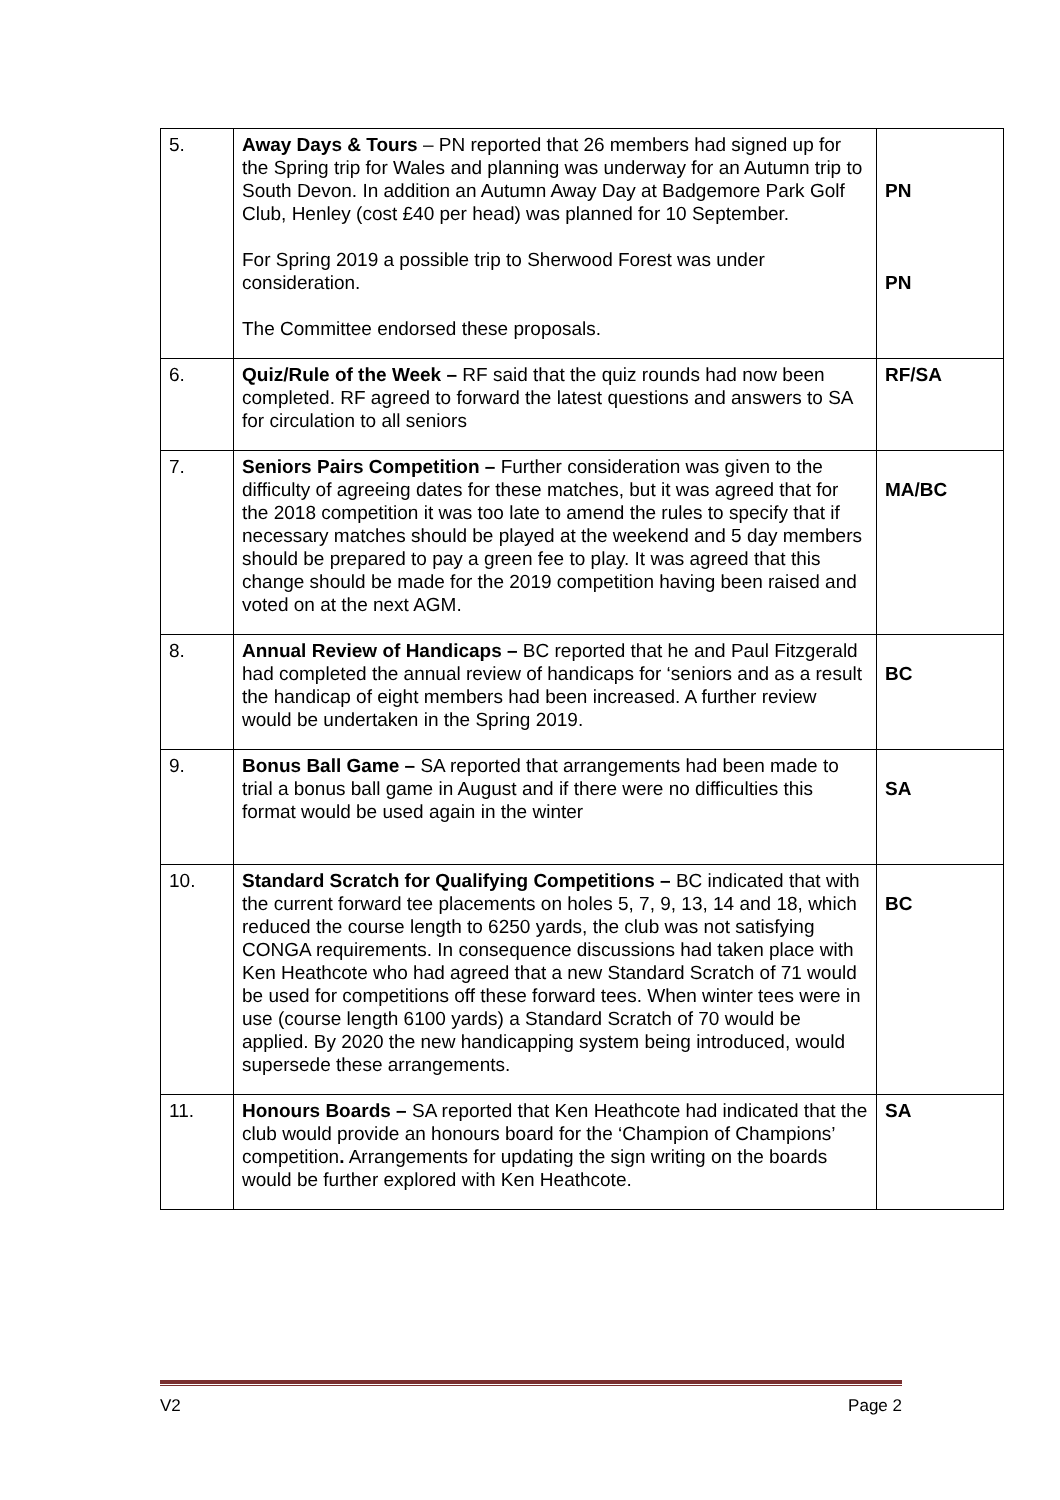| 5. | Away Days & Tours – PN reported that 26 members had signed up for the Spring trip for Wales and planning was underway for an Autumn trip to South Devon. In addition an Autumn Away Day at Badgemore Park Golf Club, Henley (cost £40 per head) was planned for 10 September. For Spring 2019 a possible trip to Sherwood Forest was under consideration. The Committee endorsed these proposals. | PN PN |
| 6. | Quiz/Rule of the Week – RF said that the quiz rounds had now been completed. RF agreed to forward the latest questions and answers to SA for circulation to all seniors | RF/SA |
| 7. | Seniors Pairs Competition – Further consideration was given to the difficulty of agreeing dates for these matches, but it was agreed that for the 2018 competition it was too late to amend the rules to specify that if necessary matches should be played at the weekend and 5 day members should be prepared to pay a green fee to play. It was agreed that this change should be made for the 2019 competition having been raised and voted on at the next AGM. | MA/BC |
| 8. | Annual Review of Handicaps – BC reported that he and Paul Fitzgerald had completed the annual review of handicaps for ‘seniors and as a result the handicap of eight members had been increased. A further review would be undertaken in the Spring 2019. | BC |
| 9. | Bonus Ball Game – SA reported that arrangements had been made to trial a bonus ball game in August and if there were no difficulties this format would be used again in the winter | SA |
| 10. | Standard Scratch for Qualifying Competitions – BC indicated that with the current forward tee placements on holes 5, 7, 9, 13, 14 and 18, which reduced the course length to 6250 yards, the club was not satisfying CONGA requirements. In consequence discussions had taken place with Ken Heathcote who had agreed that a new Standard Scratch of 71 would be used for competitions off these forward tees. When winter tees were in use (course length 6100 yards) a Standard Scratch of 70 would be applied. By 2020 the new handicapping system being introduced, would supersede these arrangements. | BC |
| 11. | Honours Boards – SA reported that Ken Heathcote had indicated that the club would provide an honours board for the ‘Champion of Champions’ competition . Arrangements for updating the sign writing on the boards would be further explored with Ken Heathcote. | SA |
V2 Page 2